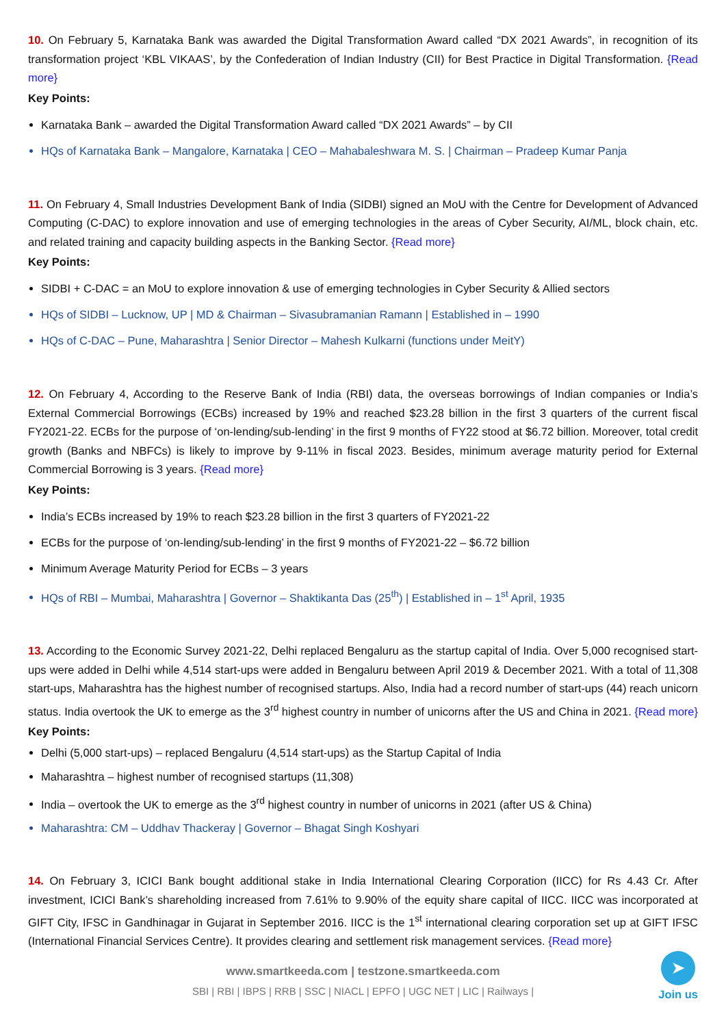10. On February 5, Karnataka Bank was awarded the Digital Transformation Award called “DX 2021 Awards”, in recognition of its transformation project ‘KBL VIKAAS’, by the Confederation of Indian Industry (CII) for Best Practice in Digital Transformation. {Read more}
Key Points:
Karnataka Bank – awarded the Digital Transformation Award called “DX 2021 Awards” – by CII
HQs of Karnataka Bank – Mangalore, Karnataka | CEO – Mahabaleshwara M. S. | Chairman – Pradeep Kumar Panja
11. On February 4, Small Industries Development Bank of India (SIDBI) signed an MoU with the Centre for Development of Advanced Computing (C-DAC) to explore innovation and use of emerging technologies in the areas of Cyber Security, AI/ML, block chain, etc. and related training and capacity building aspects in the Banking Sector. {Read more}
Key Points:
SIDBI + C-DAC = an MoU to explore innovation & use of emerging technologies in Cyber Security & Allied sectors
HQs of SIDBI – Lucknow, UP | MD & Chairman – Sivasubramanian Ramann | Established in – 1990
HQs of C-DAC – Pune, Maharashtra | Senior Director – Mahesh Kulkarni (functions under MeitY)
12. On February 4, According to the Reserve Bank of India (RBI) data, the overseas borrowings of Indian companies or India’s External Commercial Borrowings (ECBs) increased by 19% and reached $23.28 billion in the first 3 quarters of the current fiscal FY2021-22. ECBs for the purpose of ‘on-lending/sub-lending’ in the first 9 months of FY22 stood at $6.72 billion. Moreover, total credit growth (Banks and NBFCs) is likely to improve by 9-11% in fiscal 2023. Besides, minimum average maturity period for External Commercial Borrowing is 3 years. {Read more}
Key Points:
India’s ECBs increased by 19% to reach $23.28 billion in the first 3 quarters of FY2021-22
ECBs for the purpose of ‘on-lending/sub-lending’ in the first 9 months of FY2021-22 – $6.72 billion
Minimum Average Maturity Period for ECBs – 3 years
HQs of RBI – Mumbai, Maharashtra | Governor – Shaktikanta Das (25<sup>th</sup>) | Established in – 1<sup>st</sup> April, 1935
13. According to the Economic Survey 2021-22, Delhi replaced Bengaluru as the startup capital of India. Over 5,000 recognised start-ups were added in Delhi while 4,514 start-ups were added in Bengaluru between April 2019 & December 2021. With a total of 11,308 start-ups, Maharashtra has the highest number of recognised startups. Also, India had a record number of start-ups (44) reach unicorn status. India overtook the UK to emerge as the 3<sup>rd</sup> highest country in number of unicorns after the US and China in 2021. {Read more}
Key Points:
Delhi (5,000 start-ups) – replaced Bengaluru (4,514 start-ups) as the Startup Capital of India
Maharashtra – highest number of recognised startups (11,308)
India – overtook the UK to emerge as the 3<sup>rd</sup> highest country in number of unicorns in 2021 (after US & China)
Maharashtra: CM – Uddhav Thackeray | Governor – Bhagat Singh Koshyari
14. On February 3, ICICI Bank bought additional stake in India International Clearing Corporation (IICC) for Rs 4.43 Cr. After investment, ICICI Bank’s shareholding increased from 7.61% to 9.90% of the equity share capital of IICC. IICC was incorporated at GIFT City, IFSC in Gandhinagar in Gujarat in September 2016. IICC is the 1<sup>st</sup> international clearing corporation set up at GIFT IFSC (International Financial Services Centre). It provides clearing and settlement risk management services. {Read more}
www.smartkeeda.com | testzone.smartkeeda.com
SBI | RBI | IBPS | RRB | SSC | NIACL | EPFO | UGC NET | LIC | Railways |
➤
Join us